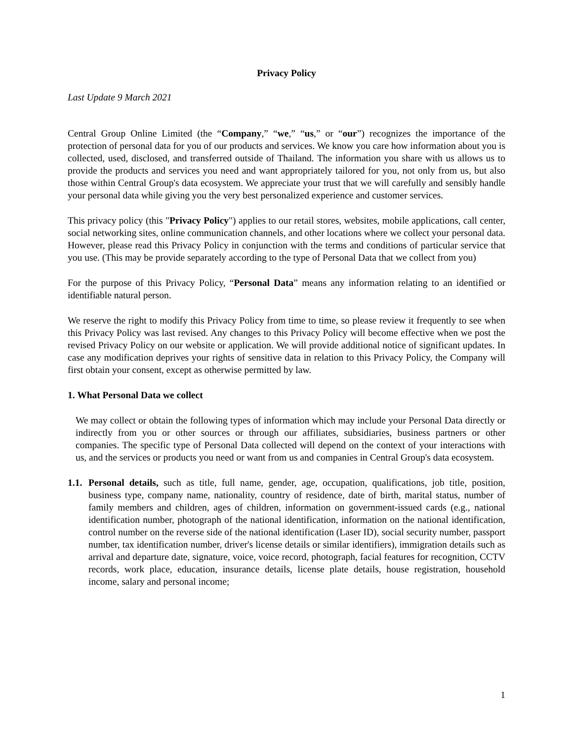Privacy Policy
Last Update 9 March 2021
Central Group Online Limited (the “Company,” “we,” “us,” or “our”) recognizes the importance of the protection of personal data for you of our products and services. We know you care how information about you is collected, used, disclosed, and transferred outside of Thailand. The information you share with us allows us to provide the products and services you need and want appropriately tailored for you, not only from us, but also those within Central Group's data ecosystem. We appreciate your trust that we will carefully and sensibly handle your personal data while giving you the very best personalized experience and customer services.
This privacy policy (this "Privacy Policy") applies to our retail stores, websites, mobile applications, call center, social networking sites, online communication channels, and other locations where we collect your personal data. However, please read this Privacy Policy in conjunction with the terms and conditions of particular service that you use. (This may be provide separately according to the type of Personal Data that we collect from you)
For the purpose of this Privacy Policy, “Personal Data” means any information relating to an identified or identifiable natural person.
We reserve the right to modify this Privacy Policy from time to time, so please review it frequently to see when this Privacy Policy was last revised. Any changes to this Privacy Policy will become effective when we post the revised Privacy Policy on our website or application. We will provide additional notice of significant updates. In case any modification deprives your rights of sensitive data in relation to this Privacy Policy, the Company will first obtain your consent, except as otherwise permitted by law.
1. What Personal Data we collect
We may collect or obtain the following types of information which may include your Personal Data directly or indirectly from you or other sources or through our affiliates, subsidiaries, business partners or other companies. The specific type of Personal Data collected will depend on the context of your interactions with us, and the services or products you need or want from us and companies in Central Group's data ecosystem.
1.1.
Personal details, such as title, full name, gender, age, occupation, qualifications, job title, position, business type, company name, nationality, country of residence, date of birth, marital status, number of family members and children, ages of children, information on government-issued cards (e.g., national identification number, photograph of the national identification, information on the national identification, control number on the reverse side of the national identification (Laser ID), social security number, passport number, tax identification number, driver's license details or similar identifiers), immigration details such as arrival and departure date, signature, voice, voice record, photograph, facial features for recognition, CCTV records, work place, education, insurance details, license plate details, house registration, household income, salary and personal income;
1